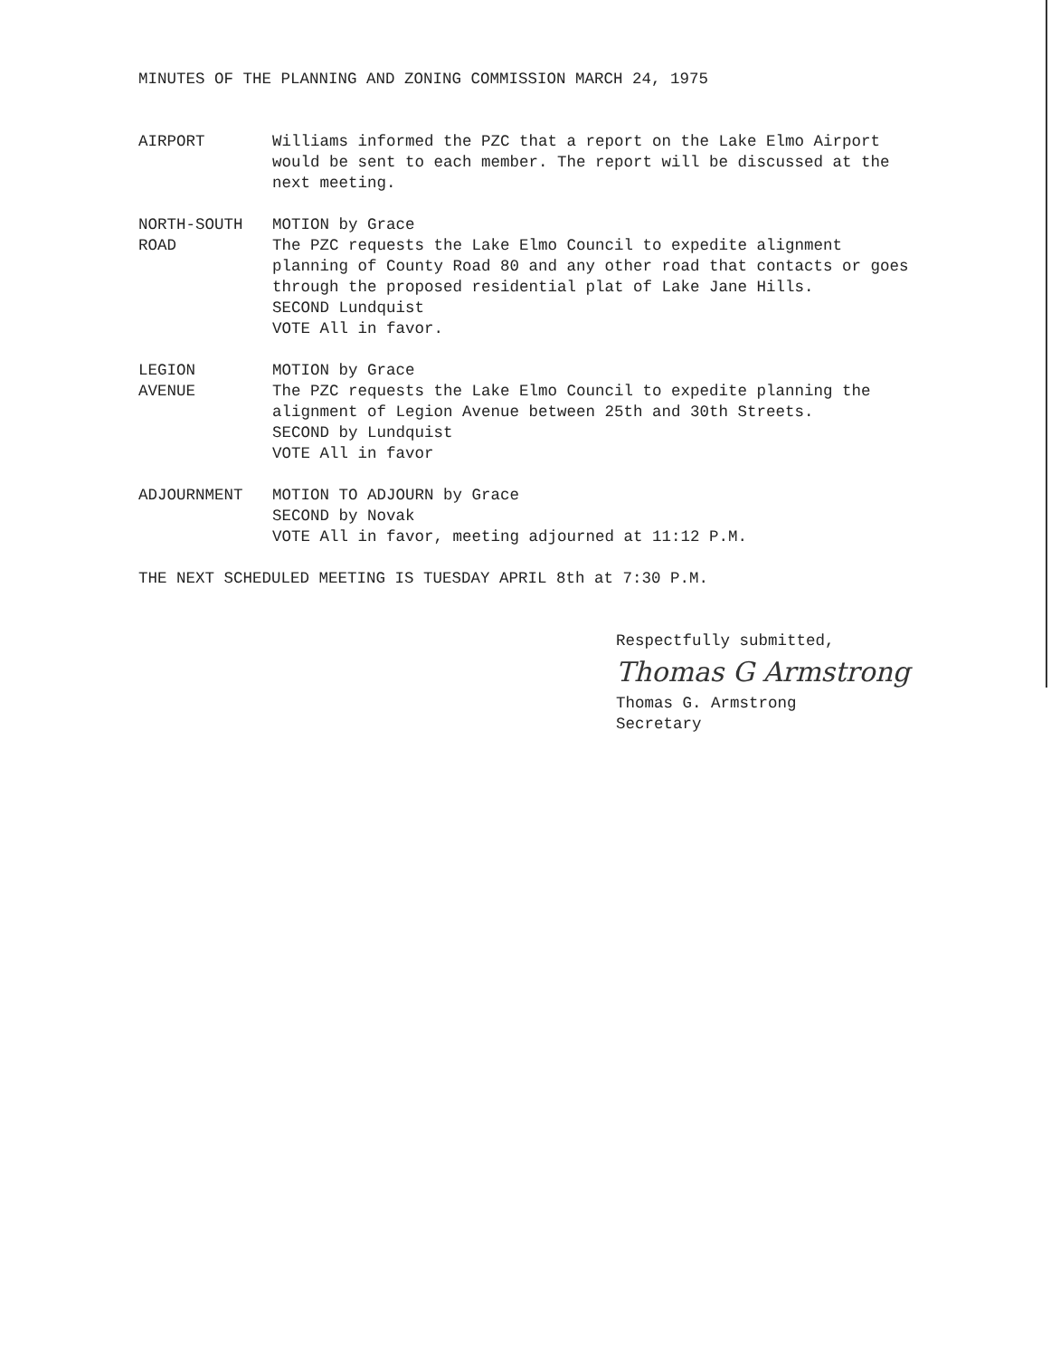MINUTES OF THE PLANNING AND ZONING COMMISSION MARCH 24, 1975
AIRPORT Williams informed the PZC that a report on the Lake Elmo Airport would be sent to each member. The report will be discussed at the next meeting.
NORTH-SOUTH
ROAD
MOTION by Grace
The PZC requests the Lake Elmo Council to expedite alignment planning of County Road 80 and any other road that contacts or goes through the proposed residential plat of Lake Jane Hills.
SECOND Lundquist
VOTE All in favor.
LEGION
AVENUE
MOTION by Grace
The PZC requests the Lake Elmo Council to expedite planning the alignment of Legion Avenue between 25th and 30th Streets.
SECOND by Lundquist
VOTE All in favor
ADJOURNMENT MOTION TO ADJOURN by Grace
SECOND by Novak
VOTE All in favor, meeting adjourned at 11:12 P.M.
THE NEXT SCHEDULED MEETING IS TUESDAY APRIL 8th at 7:30 P.M.
Respectfully submitted,
Thomas G Armstrong
Thomas G. Armstrong
Secretary